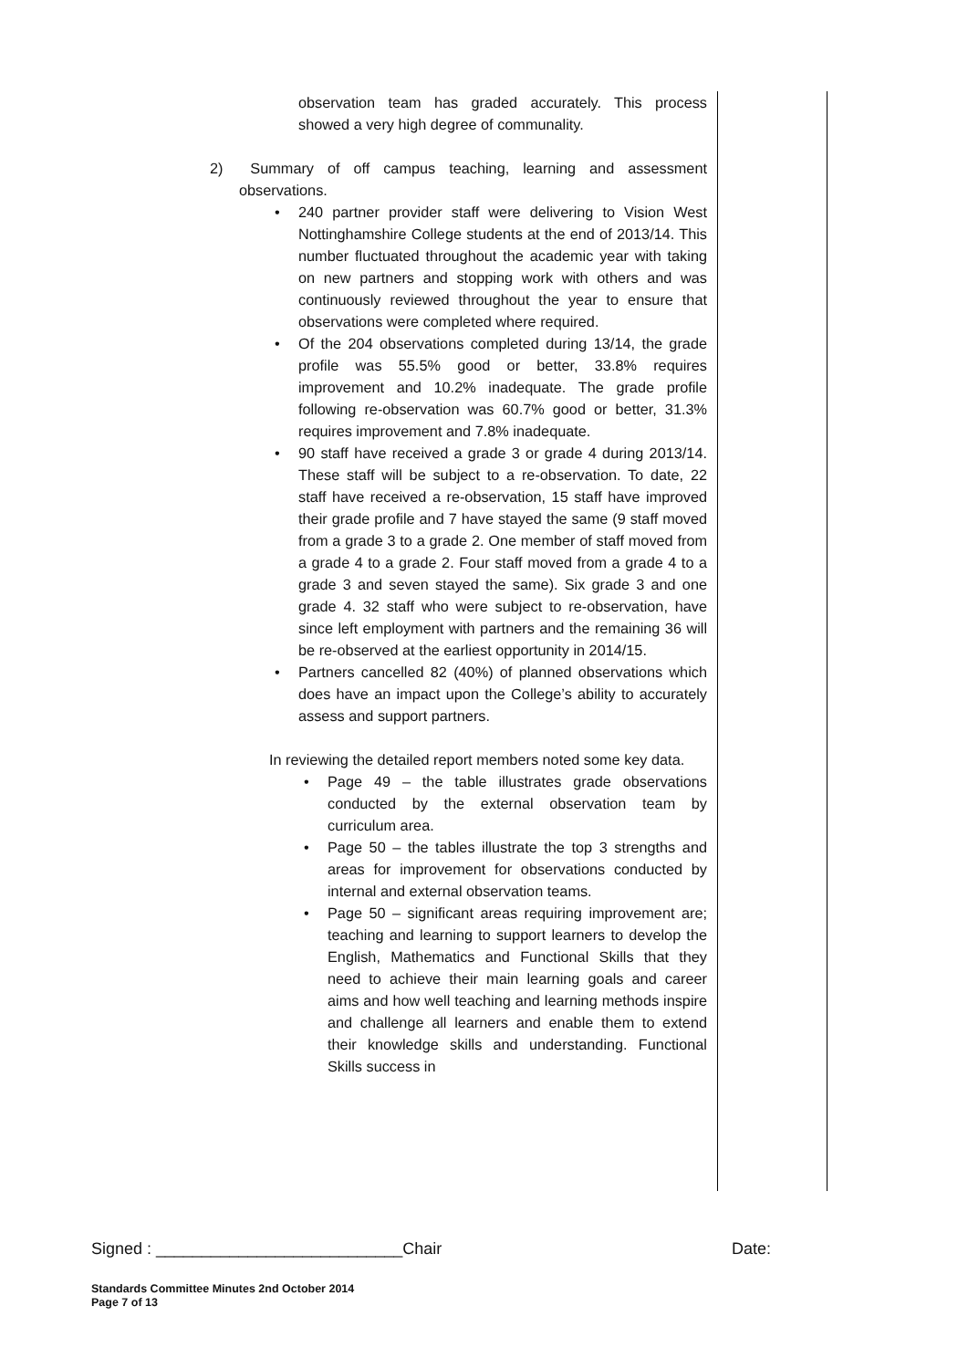observation team has graded accurately. This process showed a very high degree of communality.
2) Summary of off campus teaching, learning and assessment observations.
• 240 partner provider staff were delivering to Vision West Nottinghamshire College students at the end of 2013/14. This number fluctuated throughout the academic year with taking on new partners and stopping work with others and was continuously reviewed throughout the year to ensure that observations were completed where required.
• Of the 204 observations completed during 13/14, the grade profile was 55.5% good or better, 33.8% requires improvement and 10.2% inadequate. The grade profile following re-observation was 60.7% good or better, 31.3% requires improvement and 7.8% inadequate.
• 90 staff have received a grade 3 or grade 4 during 2013/14. These staff will be subject to a re-observation. To date, 22 staff have received a re-observation, 15 staff have improved their grade profile and 7 have stayed the same (9 staff moved from a grade 3 to a grade 2. One member of staff moved from a grade 4 to a grade 2. Four staff moved from a grade 4 to a grade 3 and seven stayed the same). Six grade 3 and one grade 4. 32 staff who were subject to re-observation, have since left employment with partners and the remaining 36 will be re-observed at the earliest opportunity in 2014/15.
• Partners cancelled 82 (40%) of planned observations which does have an impact upon the College’s ability to accurately assess and support partners.
In reviewing the detailed report members noted some key data.
• Page 49 – the table illustrates grade observations conducted by the external observation team by curriculum area.
• Page 50 – the tables illustrate the top 3 strengths and areas for improvement for observations conducted by internal and external observation teams.
• Page 50 – significant areas requiring improvement are; teaching and learning to support learners to develop the English, Mathematics and Functional Skills that they need to achieve their main learning goals and career aims and how well teaching and learning methods inspire and challenge all learners and enable them to extend their knowledge skills and understanding. Functional Skills success in
Signed : ___________________________Chair Date:
Standards Committee Minutes 2nd October 2014
Page 7 of 13